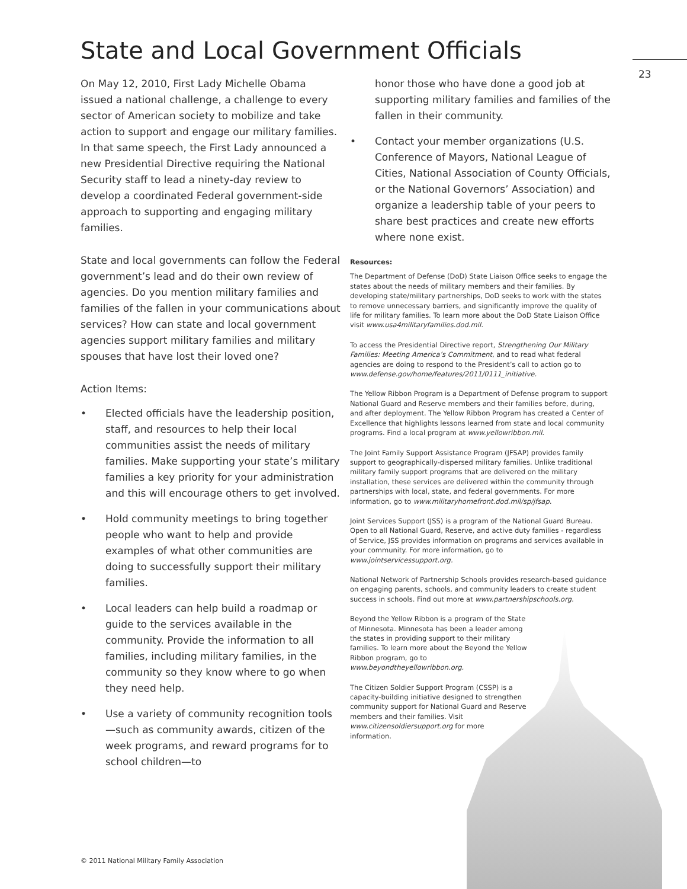State and Local Government Officials
23
On May 12, 2010, First Lady Michelle Obama issued a national challenge, a challenge to every sector of American society to mobilize and take action to support and engage our military families. In that same speech, the First Lady announced a new Presidential Directive requiring the National Security staff to lead a ninety-day review to develop a coordinated Federal government-side approach to supporting and engaging military families.
State and local governments can follow the Federal government’s lead and do their own review of agencies. Do you mention military families and families of the fallen in your communications about services? How can state and local government agencies support military families and military spouses that have lost their loved one?
Action Items:
• Elected officials have the leadership position, staff, and resources to help their local communities assist the needs of military families. Make supporting your state’s military families a key priority for your administration and this will encourage others to get involved.
• Hold community meetings to bring together people who want to help and provide examples of what other communities are doing to successfully support their military families.
• Local leaders can help build a roadmap or guide to the services available in the community. Provide the information to all families, including military families, in the community so they know where to go when they need help.
• Use a variety of community recognition tools—such as community awards, citizen of the week programs, and reward programs for to school children—to
honor those who have done a good job at supporting military families and families of the fallen in their community.
• Contact your member organizations (U.S. Conference of Mayors, National League of Cities, National Association of County Officials, or the National Governors’ Association) and organize a leadership table of your peers to share best practices and create new efforts where none exist.
Resources:
The Department of Defense (DoD) State Liaison Office seeks to engage the states about the needs of military members and their families. By developing state/military partnerships, DoD seeks to work with the states to remove unnecessary barriers, and significantly improve the quality of life for military families. To learn more about the DoD State Liaison Office visit www.usa4militaryfamilies.dod.mil.
To access the Presidential Directive report, Strengthening Our Military Families: Meeting America’s Commitment, and to read what federal agencies are doing to respond to the President’s call to action go to www.defense.gov/home/features/2011/0111_initiative.
The Yellow Ribbon Program is a Department of Defense program to support National Guard and Reserve members and their families before, during, and after deployment. The Yellow Ribbon Program has created a Center of Excellence that highlights lessons learned from state and local community programs. Find a local program at www.yellowribbon.mil.
The Joint Family Support Assistance Program (JFSAP) provides family support to geographically-dispersed military families. Unlike traditional military family support programs that are delivered on the military installation, these services are delivered within the community through partnerships with local, state, and federal governments. For more information, go to www.militaryhomefront.dod.mil/sp/jfsap.
Joint Services Support (JSS) is a program of the National Guard Bureau. Open to all National Guard, Reserve, and active duty families - regardless of Service, JSS provides information on programs and services available in your community. For more information, go to www.jointservicessupport.org.
National Network of Partnership Schools provides research-based guidance on engaging parents, schools, and community leaders to create student success in schools. Find out more at www.partnershipschools.org.
Beyond the Yellow Ribbon is a program of the State of Minnesota. Minnesota has been a leader among the states in providing support to their military families. To learn more about the Beyond the Yellow Ribbon program, go to www.beyondtheyellowribbon.org.
The Citizen Soldier Support Program (CSSP) is a capacity-building initiative designed to strengthen community support for National Guard and Reserve members and their families. Visit www.citizensoldiersupport.org for more information.
© 2011 National Military Family Association